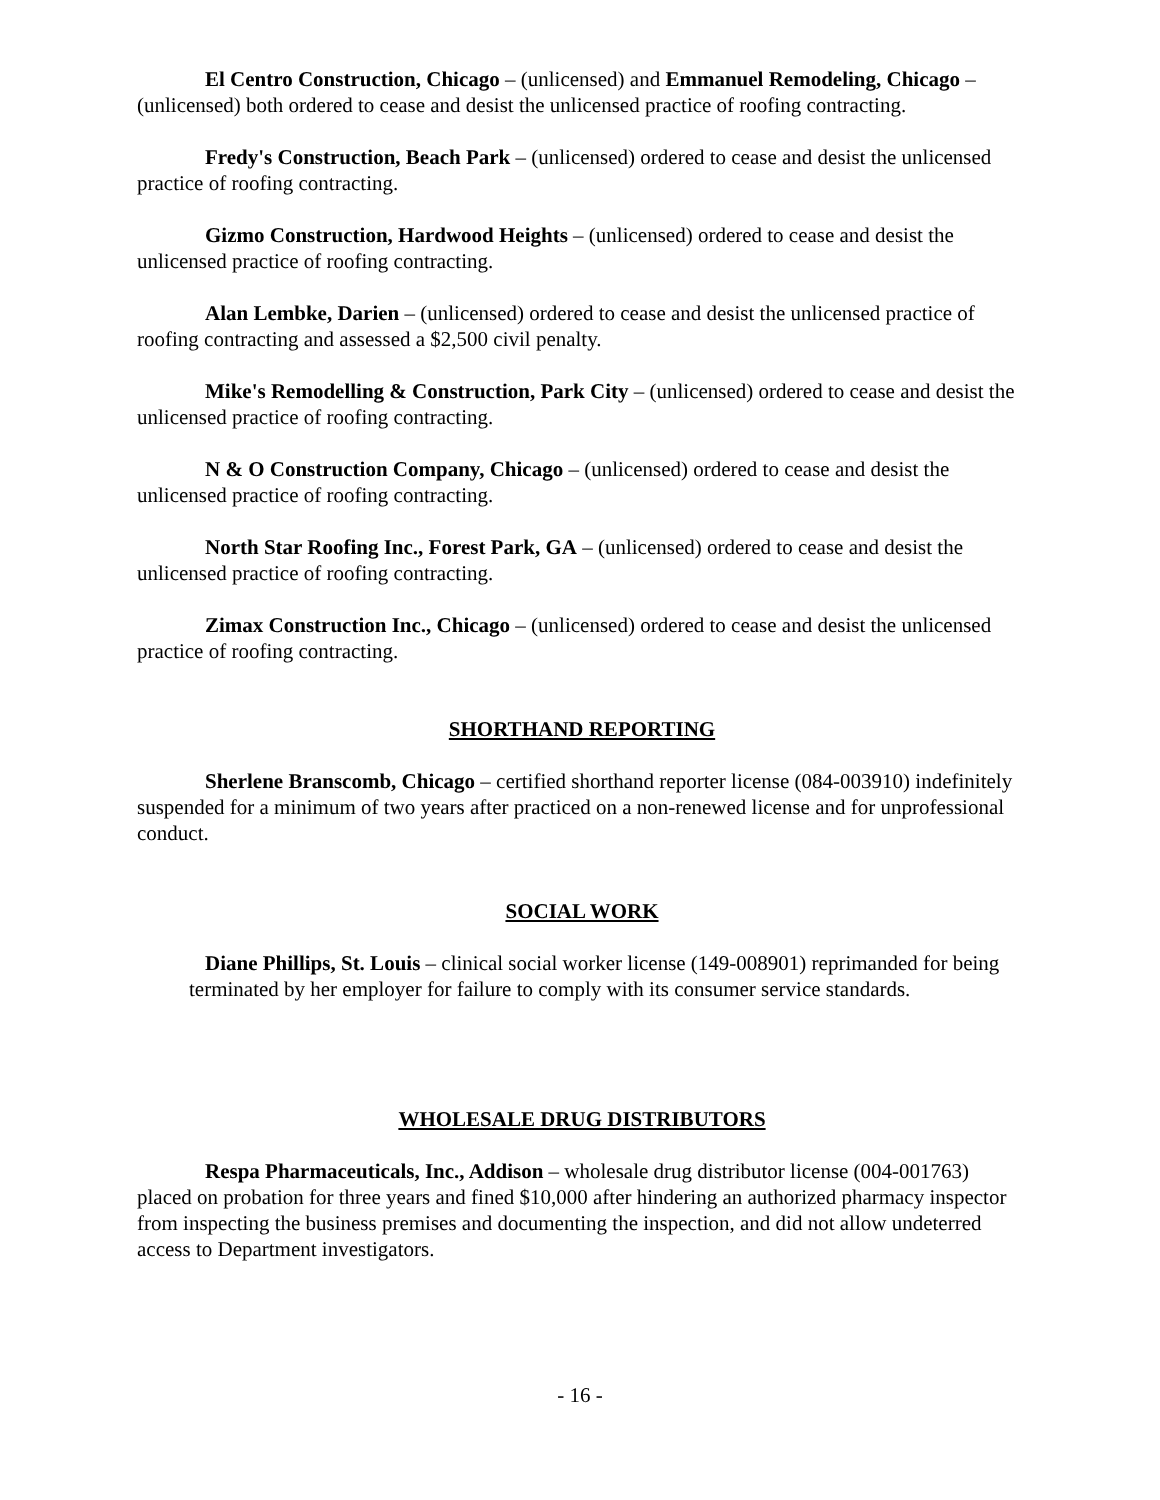El Centro Construction, Chicago – (unlicensed) and Emmanuel Remodeling, Chicago – (unlicensed) both ordered to cease and desist the unlicensed practice of roofing contracting.
Fredy's Construction, Beach Park – (unlicensed) ordered to cease and desist the unlicensed practice of roofing contracting.
Gizmo Construction, Hardwood Heights – (unlicensed) ordered to cease and desist the unlicensed practice of roofing contracting.
Alan Lembke, Darien – (unlicensed) ordered to cease and desist the unlicensed practice of roofing contracting and assessed a $2,500 civil penalty.
Mike's Remodelling & Construction, Park City – (unlicensed) ordered to cease and desist the unlicensed practice of roofing contracting.
N & O Construction Company, Chicago – (unlicensed) ordered to cease and desist the unlicensed practice of roofing contracting.
North Star Roofing Inc., Forest Park, GA – (unlicensed) ordered to cease and desist the unlicensed practice of roofing contracting.
Zimax Construction Inc., Chicago – (unlicensed) ordered to cease and desist the unlicensed practice of roofing contracting.
SHORTHAND REPORTING
Sherlene Branscomb, Chicago – certified shorthand reporter license (084-003910) indefinitely suspended for a minimum of two years after practiced on a non-renewed license and for unprofessional conduct.
SOCIAL WORK
Diane Phillips, St. Louis – clinical social worker license (149-008901) reprimanded for being terminated by her employer for failure to comply with its consumer service standards.
WHOLESALE DRUG DISTRIBUTORS
Respa Pharmaceuticals, Inc., Addison – wholesale drug distributor license (004-001763) placed on probation for three years and fined $10,000 after hindering an authorized pharmacy inspector from inspecting the business premises and documenting the inspection, and did not allow undeterred access to Department investigators.
- 16 -